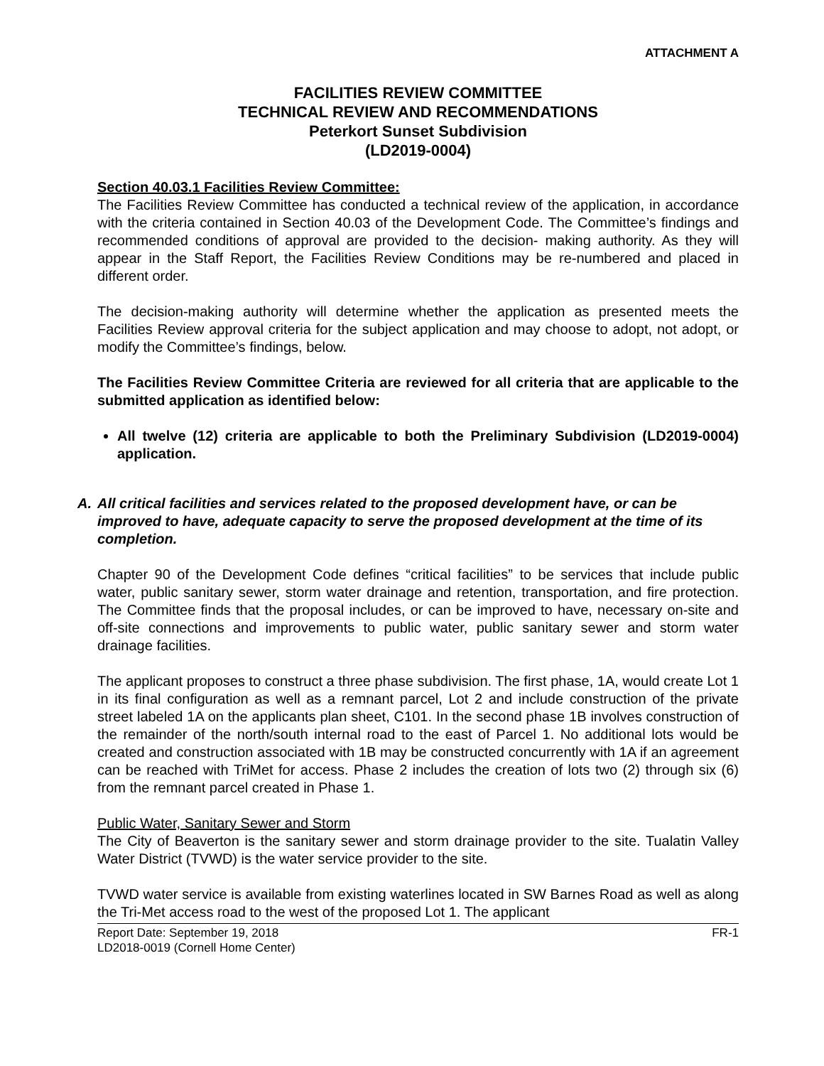ATTACHMENT A
FACILITIES REVIEW COMMITTEE
TECHNICAL REVIEW AND RECOMMENDATIONS
Peterkort Sunset Subdivision
(LD2019-0004)
Section 40.03.1 Facilities Review Committee:
The Facilities Review Committee has conducted a technical review of the application, in accordance with the criteria contained in Section 40.03 of the Development Code. The Committee’s findings and recommended conditions of approval are provided to the decision- making authority. As they will appear in the Staff Report, the Facilities Review Conditions may be re-numbered and placed in different order.
The decision-making authority will determine whether the application as presented meets the Facilities Review approval criteria for the subject application and may choose to adopt, not adopt, or modify the Committee’s findings, below.
The Facilities Review Committee Criteria are reviewed for all criteria that are applicable to the submitted application as identified below:
All twelve (12) criteria are applicable to both the Preliminary Subdivision (LD2019-0004) application.
A. All critical facilities and services related to the proposed development have, or can be improved to have, adequate capacity to serve the proposed development at the time of its completion.
Chapter 90 of the Development Code defines “critical facilities” to be services that include public water, public sanitary sewer, storm water drainage and retention, transportation, and fire protection. The Committee finds that the proposal includes, or can be improved to have, necessary on-site and off-site connections and improvements to public water, public sanitary sewer and storm water drainage facilities.
The applicant proposes to construct a three phase subdivision. The first phase, 1A, would create Lot 1 in its final configuration as well as a remnant parcel, Lot 2 and include construction of the private street labeled 1A on the applicants plan sheet, C101. In the second phase 1B involves construction of the remainder of the north/south internal road to the east of Parcel 1. No additional lots would be created and construction associated with 1B may be constructed concurrently with 1A if an agreement can be reached with TriMet for access. Phase 2 includes the creation of lots two (2) through six (6) from the remnant parcel created in Phase 1.
Public Water, Sanitary Sewer and Storm
The City of Beaverton is the sanitary sewer and storm drainage provider to the site. Tualatin Valley Water District (TVWD) is the water service provider to the site.
TVWD water service is available from existing waterlines located in SW Barnes Road as well as along the Tri-Met access road to the west of the proposed Lot 1. The applicant
Report Date: September 19, 2018
LD2018-0019 (Cornell Home Center)
FR-1